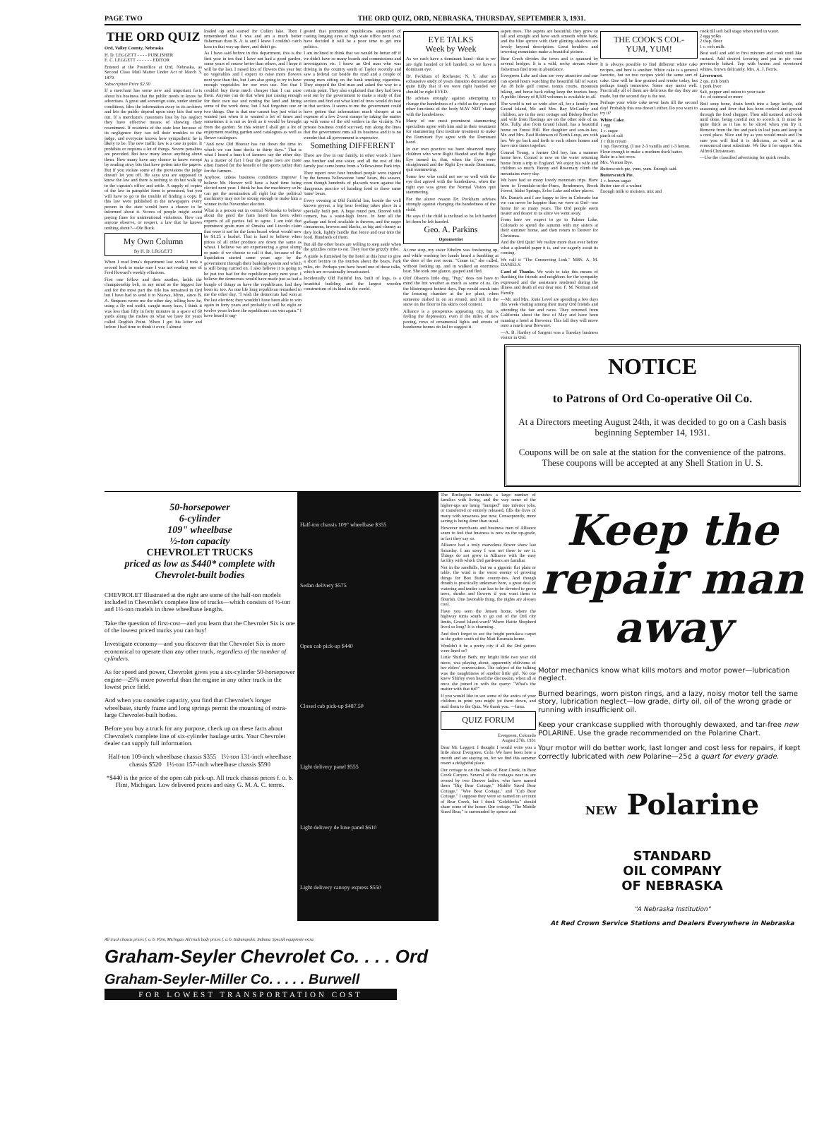PAGE TWO THE ORD QUIZ, ORD, NEBRASKA, THURSDAY, SEPTEMBER 3, 1931.
THE ORD QUIZ
Ord, Valley County, Nebraska
H. D. LEGGETT - - - - PUBLISHER
E. C. LEGGETT - - - - - - EDITOR
Entered at the Postoffice at Ord, Nebraska, as Second Class Mail Matter Under Act of March 3, 1879.
Subscription Price $2.50
If a merchant has some new and important facts about his business that the public needs to know he advertises. A great and sovereign state, under similar conditions, files the information away in its archives and lets the public depend upon stray bits that seep out. If a merchant's customers lose by his neglect they have effective means of showing their resentment. If residents of the state lose because of its negligence they can tell their troubles to the judge, and everyone knows how sympathetic he is likely to be. The new traffic law is a case in point. It prohibits or requires a lot of things. Severe penalties are provided. But how many know anything about them. How many have any chance to know except by reading stray bits that have gotten into the papers. But if you violate some of the provisions the judge doesn't let you off. He says you are supposed to know the law and there is nothing to do but walk up to the captain's office and settle. A supply of copies of the law in pamphlet form is promised, but you will have to go to the trouble of finding a copy. If this law were published in the newspapers every person in the state would have a chance to be informed about it. Scores of people might avoid paying fines for unintentional violations. How can anyone observe, or respect, a law that he knows nothing about?—Ole Buck.
My Own Column
By H. D. LEGGETT
When I read Irma's department last week I took a second look to make sure I was not reading one of Fred Howard's weekly effusions.
First one fellow and then another, holds the championship belt, in my mind as the biggest liar and for the most part the title has remained in Ord but I have had to send it to Nisswa, Minn., since B. A. Simpson wrote me the other day, telling how he, using a fly rod outfit, caught many bass, I think it was less than fifty in forty minutes in a space of 60 yards along the rushes on what we have for years called Dogfish Point. When I got his letter and before I had time to think it over, I almost
loaded up and started for Cullen lake. Then I remembered that I was and am a much better fisherman than B. A. is and I knew I couldn't catch bass in that way up there, and didn't go.
As I have said before in this department, this is the first year in ten that I have not had a good garden, some years of course better than others, and I hope it will be the last. I raised lots of flowers this year but no vegetables and I expect to raise more flowers next year than this, but I am also going to try to have enough vegetables for our own use. Not that I couldn't buy them much cheaper than I can raise them. Anyone can do that when just raising enough for their own use and renting the land and hiring some of the work done, but I had forgotten one or two things. One is that one cannot buy just what is wanted just when it is wanted a lot of times and sometimes it is not as fresh as it would be brought from the garden. So this winter I shall get a lot of enjoyment reading garden seed catalogues as well as flower catalogues.
"And now Old Hoover has cut down the time in which we can hunt ducks to thirty days." That is what I heard a bunch of farmers say the other day. As a matter of fact I fear the game laws are more often framed for the benefit of the sports rather than for the farmers.
Anyhow, unless business conditions improve I believe Mr. Hoover will have a hard time being elected next year. I think he has the machinery so he can get the nomination all right but the political machinery may not be strong enough to make him a winner in the November election.
What is a person out in central Nebraska to believe about the good the farm board has been when experts of all parties fail to agree. I am told that prominent grain men of Omaha and Lincoln claim that were it not for the farm board wheat would now be $1.25 a bushel. That is hard to believe when prices of all other produce are down the same as wheat. I believe we are experiencing a great slump or panic if we choose to call it that, because of the liquidation started some years ago by the government through their banking system and which is still being carried on. I also believe it is going to be just too bad for the republican party next year. I believe the democrats would have made just as bad a bungle of things as have the republicans, had they been in, too. As one life long republican remarked to me the other day, "I wish the democrats had won at the last election; they wouldn't have been able to win again in forty years and probably it will be eight or twelve years before the republicans can win again." I have heard it sug-
gested that prominent republicans suspected of casting longing eyes at high state office next year, have decided it will be a poor time to get into politics.
I am inclined to think that we would be better off if we didn't have so many boards and commissions and investigators etc. I know an Ord man who was driving in the country south of Taylor recently and saw a federal car beside the road and a couple of young men sitting on the bank smoking cigarettes. They stopped the Ord man and asked the way to a certain point. They also explained that they had been sent out by the government to make a study of that section and find out what kind of trees would do best in that section. It seems to me the government could have gotten that information much cheaper at an expense of a few 2-cent stamps by taking the matter up with some of the old settlers in the vicinity. No private business could succeed, run along the lines that the government runs all its business and it is no wonder that all government is expensive.
Something DIFFERENT
There are five in our family, in other words I have one brother and one sister, and all the rest of this family just came home from a Yellowstone Park trip.
They report over four hundred people were injured by the famous Yellowstone 'tame' bears, this season, even though hundreds of placards warn against the dangerous practice of handing food to these same 'tame' bears.
Every evening at Old Faithful Inn, beside the well known geyser, a big bear feeding takes place in a specially built pen. A huge round pen, floored with cement, has a waist-high fence. In here all the garbage and food available is thrown, and the eager cinnamons, browns and blacks, as big and clumsy as they look, lightly hurdle that fence and tear into the food. Hundreds of them.
But all the other bears are willing to step aside when the grizzlies come to eat. They fear the grizzly tribe.
A guide is furnished by the hotel at this hour to give a short lecture to the tourists about the bears, Park rules, etc. Perhaps you have heard one of these talks, which are occasionally broadcasted.
Incidentally Old Faithful Inn, built of logs, is a beautiful building and the largest wooden construction of its kind in the world.
EYE TALKS
Week by Week
As we each have a dominant hand—that is we are right handed or left handed, so we have a dominant eye.
Dr. Peckham of Rochester, N. Y. after an exhaustive study of years duration demonstrated quite fully that if we were right handed we should be right EYED.
He advises strongly against attempting to change the handedness of a child as the eyes and other functions of the body MAY NOT change with the handedness.
Many of our most prominent stammering specialists agree with him and in their treatment for stammering first institute treatment to make the Dominant Eye agree with the Dominant hand.
In our own practice we have observed many children who were Right Handed and the Right Eye turned in, that, when the Eyes were straightened and the Right Eye made Dominant, quit stammering.
Some few who could not see so well with the eye that agreed with the handedness, when the right eye was given the Normal Vision quit stammering.
For the above reason Dr. Peckham advises strongly against changing the handedness of the child.
He says if the child is inclined to be left handed let them be left handed.
Geo. A. Parkins
Optometrist
At one stop, my sister Ethelyn was freshening up, and while washing her hands heard a fumbling at the door of the rest room. "Come in," she called, without looking up, and in walked an enormous bear. She took one glance, gasped and fled.
Olof Olsson's little dog, "Pup," does not have to mind the hot weather as much as some of us. On the blisteringest hottest days, Pup would sneak into the freezing chamber at the ice plant, when someone rushed in on an errand, and roll in the snow on the floor to his skin's cool content.
Alliance is a prosperous appearing city, but is feeling the depression, even if the miles of new paving, rows of ornamental lights and streets of handsome homes do fail to suggest it.
aspen trees. The aspens are beautiful; they grow so tall and straight and have such smooth white bark, and the blue spruce with their glinting shadows are lovely beyond description. Great boulders and towering mountains make a beautiful picture.
Bear Creek divides the town and is spanned by several bridges. It is a wild, rocky stream where fisherman find trout in abundance.
Evergreen Lake and dam are very attractive and one can spend hours watching the beautiful fall of water. An 18 hole golf course, tennis courts, mountain hiking, and horse back riding keep the tourists busy. A public library of 8,500 volumes is available to all.
The world is not so wide after all, for a family from Grand Island, Mr. and Mrs. Ray McCauley and children, are in the next cottage and Bishop Beecher and wife from Hastings are on the other side of us. Mrs. Tully, also from Grand Island, has a beautiful home on Forest Hill. Her daughter and son-in-law, Mr. and Mrs. Paul Robinson of North Loup, are with her. We go back and forth to each others homes and have nice times together.
Conrad Young, a former Ord boy, has a summer home here. Conrad is now on the water returning home from a trip to England. We enjoy his wife and children so much. Bonny and Rosemary climb the mountains every day.
We have had so many lovely mountain trips. Have been to Troutdale-in-the-Pines, Bendemeer, Brook Forest, Idaho Springs, Echo Lake and other places.
Mr. Daniels and I are happy to live in Colorado but we can never be happier than we were at Ord—our home for so many years. The Ord people seem nearer and dearer to us since we went away.
From here we expect to go to Palmer Lake, Colorado to spend the autumn with my sisters at their summer home, and then return to Denver for Christmas.
And the Ord Quiz! We realize more than ever before what a splendid paper it is, and we eagerly await its coming.
We call it "The Connecting Link." MRS. A. M. DANIELS.
Card of Thanks. We wish to take this means of thanking the friends and neighbors for the sympathy expressed and the assistance rendered during the illness and death of our dear one. F. M. Norman and Family.
—Mr. and Mrs. Jonie Level are spending a few days this week visiting among their many Ord friends and attending the fair and races. They returned from California about the first of May and have been running a hotel at Brewster. This fall they will move onto a ranch near Brewster.
—A. B. Hartley of Sargent was a Tuesday business visitor in Ord.
THE COOK'S COL-YUM, YUM!
It is always possible to find different white cake recipes, and here is another. White cake is a general favorite, but no two recipes yield the same sort of cake. One will be fine grained and tender today, but perhaps tough tomorrow. Some stay moist well. Practically all of them are delicious the day they are made, but the second day is the test.
Perhaps your white cake never lasts till the second day! Probably this one doesn't either. Do you want to try it?
White Cake.
1 egg
1 c. sugar
pinch of salt
1 c thin cream
1 tsp. flavoring, (I use 2-3 vanilla and 1-3 lemon.
Flour enough to make a medium thick batter.
Bake in a hot oven.
Mrs. Vernon Dye.
Butterscotch pie, yum, yum. Enough said.
Butterscotch Pie.
1 c. brown sugar
Butter size of a walnut
Enough milk to moisten, mix and
cook till soft ball stage when tried in water.
2 egg yolks
2 tbsp. flour
1 c. rich milk
Beat well and add to first mixture and cook until like custard. Add desired favoring and put in pie crust previously baked. Top with beaten and sweetened whites, brown delicately. Mrs. A. J. Ferris.
Liverwurst.
2 qts. rich broth
1 pork liver
Salt, pepper and onion to your taste
4 c. of oatmeal or more
Boil soup bone, drain broth into a large kettle, add seasoning and liver that has been cooked and ground through the food chopper. Then add oatmeal and cook until done, being careful not to scorch it. It must be quite thick as it has to be sliced when you fry it. Remove from the fire and pack in loaf pans and keep in a cool place. Slice and fry as you would mush and I'm sure you will find it is delicious, as well as an economical meat substitute. We like it for supper. Mrs. Alfred Christensen.
—Use the classified advertising for quick results.
NOTICE
to Patrons of Ord Co-operative Oil Co.
At a Directors meeting August 24th, it was decided to go on a Cash basis beginning September 14, 1931.
Coupons will be on sale at the station for the convenience of the patrons. These coupons will be accepted at any Shell Station in U. S.
50-horsepower
6-cylinder
109" wheelbase
½-ton capacity
CHEVROLET TRUCKS
priced as low as $440* complete with Chevrolet-built bodies
CHEVROLET Illustrated at the right are some of the half-ton models included in Chevrolet's complete line of trucks—which consists of ½-ton and 1½-ton models in three wheelbase lengths.
Take the question of first-cost—and you learn that the Chevrolet Six is one of the lowest priced trucks you can buy!
Investigate economy—and you discover that the Chevrolet Six is more economical to operate than any other truck, regardless of the number of cylinders.
As for speed and power, Chevrolet gives you a six-cylinder 50-horsepower engine—25% more powerful than the engine in any other truck in the lowest price field.
And when you consider capacity, you find that Chevrolet's longer wheelbase, sturdy frame and long springs permit the mounting of extra-large Chevrolet-built bodies.
Before you buy a truck for any purpose, check up on these facts about Chevrolet's complete line of six-cylinder haulage units. Your Chevrolet dealer can supply full information.
Half-ton 109-inch wheelbase chassis $355 1½-ton 131-inch wheelbase chassis $520 1½-ton 157-inch wheelbase chassis $590
*$440 is the price of the open cab pick-up. All truck chassis prices f. o. b. Flint, Michigan. Low delivered prices and easy G. M. A. C. terms.
Half-ton chassis 109" wheelbase $355
Sedan delivery $575
Open cab pick-up $440
Closed cab pick-up $487.50
Light delivery panel $555
Light delivery de luxe panel $610
Light delivery canopy express $550
The Burlington furnishes a large number of families with living, and the way some of the higher-ups are being "bumped" into inferior jobs, or transferred or entirely released, fills the lives of many with tenseness just now. Consequently, more saving is being done than usual.
However merchants and business men of Alliance seem to feel that business is now on the up-grade, in fact they say so.
Alliance had a truly marvelous flower show last Saturday. I am sorry I was not there to see it. Things do not grow in Alliance with the easy facility with which Ord gardeners are familiar.
Not in the sandhills, but on a gigantic flat plain or table, the wind is the worst enemy of growing things for Box Butte county-ites. And though drouth is practically unknown here, a great deal of watering and tender care has to be devoted to green trees, shrubs and flowers if you want them to flourish. One favorable thing, the nights are always cool.
Have you seen the Jensen home, where the highway turns south to go out of the Ord city limits, Grand Island-ward? Where Hattie Shepherd lived so long? It is charming.
And don't forget to see the bright portulaca carpet in the gutter south of the Matt Kosmata home.
Wouldn't it be a pretty city if all the Ord gutters were lined so?
Little Shirley Beth, my bright little two year old niece, was playing about, apparently oblivious of her elders' conversation. The subject of the talking was the naughtiness of another little girl. No one knew Shirley even heard the discussion, when all at once she joined in with the query: "What's the matter with that tid?"
If you would like to see some of the antics of your children in print you might jot them down, and mail them to the Quiz. We thank you. —Irma.
QUIZ FORUM
Evergreen, Colorado
August 27th, 1931
Dear Mr. Leggett: I thought I would write you a little about Evergreen, Colo. We have been here a month and are staying on, for we find this summer resort a delightful place.
Our cottage is on the banks of Bear Creek, in Bear Creek Canyon. Several of the cottages near us are owned by two Denver ladies, who have named them "Big Bear Cottage," Middle Sized Bear Cottage," "Wee Bear Cottage," and "Cub Bear Cottage." I suppose they were so named on account of Bear Creek, but I think "Goldilocks" should share some of the honor. Our cottage, "The Middle Sized Bear," is surrounded by spruce and
Keep the repair man away
Motor mechanics know what kills motors and motor power—lubrication neglect.
Burned bearings, worn piston rings, and a lazy, noisy motor tell the same story, lubrication neglect—low grade, dirty oil, oil of the wrong grade or running with insufficient oil.
Keep your crankcase supplied with thoroughly dewaxed, and tar-free new POLARINE. Use the grade recommended on the Polarine Chart.
Your motor will do better work, last longer and cost less for repairs, if kept correctly lubricated with new Polarine—25¢ a quart for every grade.
NEW Polarine
STANDARD
OIL COMPANY
OF NEBRASKA
"A Nebraska Institution"
At Red Crown Service Stations and Dealers Everywhere in Nebraska
All truck chassis prices f. o. b. Flint, Michigan. All truck body prices f. o. b. Indianapolis, Indiana. Special equipment extra.
Graham-Seyler Chevrolet Co. . . . Ord
Graham-Seyler-Miller Co. . . . . Burwell
FOR LOWEST TRANSPORTATION COST